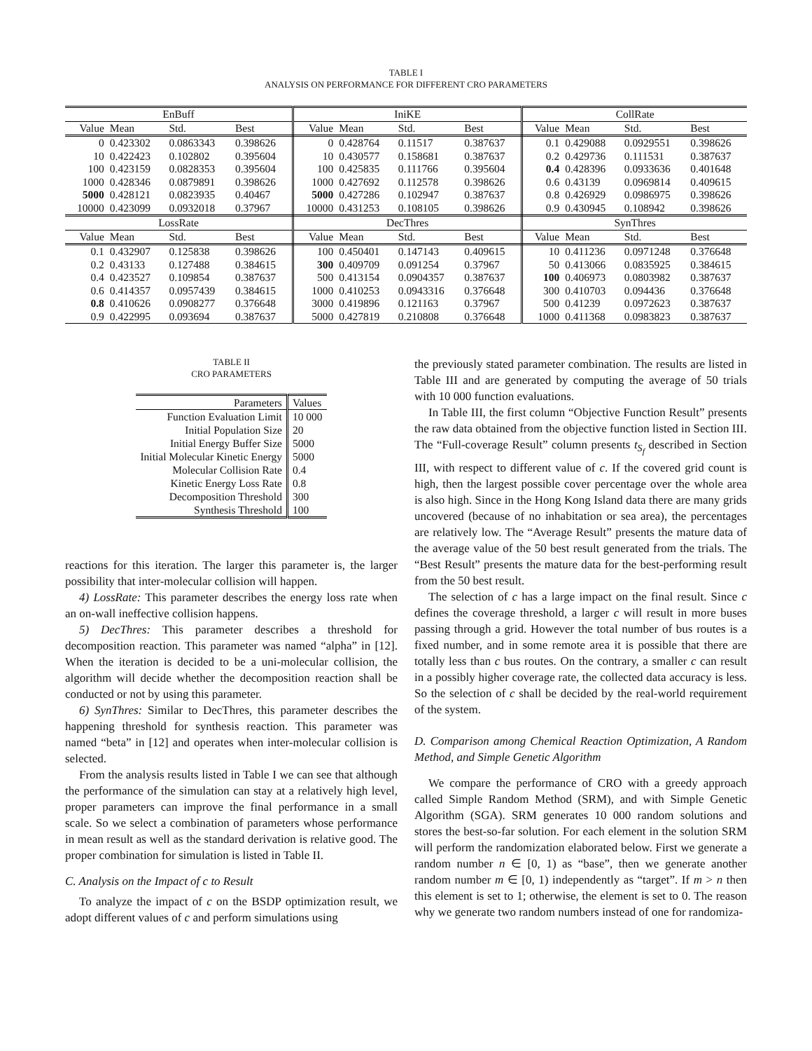TABLE I
ANALYSIS ON PERFORMANCE FOR DIFFERENT CRO PARAMETERS
| EnBuff | | | | IniKE | | | | CollRate | | | |
| Value | Mean | Std. | Best | Value | Mean | Std. | Best | Value | Mean | Std. | Best |
| 0 | 0.423302 | 0.0863343 | 0.398626 | 0 | 0.428764 | 0.11517 | 0.387637 | 0.1 | 0.429088 | 0.0929551 | 0.398626 |
| 10 | 0.422423 | 0.102802 | 0.395604 | 10 | 0.430577 | 0.158681 | 0.387637 | 0.2 | 0.429736 | 0.111531 | 0.387637 |
| 100 | 0.423159 | 0.0828353 | 0.395604 | 100 | 0.425835 | 0.111766 | 0.395604 | 0.4 | 0.428396 | 0.0933636 | 0.401648 |
| 1000 | 0.428346 | 0.0879891 | 0.398626 | 1000 | 0.427692 | 0.112578 | 0.398626 | 0.6 | 0.43139 | 0.0969814 | 0.409615 |
| 5000 | 0.428121 | 0.0823935 | 0.40467 | 5000 | 0.427286 | 0.102947 | 0.387637 | 0.8 | 0.426929 | 0.0986975 | 0.398626 |
| 10000 | 0.423099 | 0.0932018 | 0.37967 | 10000 | 0.431253 | 0.108105 | 0.398626 | 0.9 | 0.430945 | 0.108942 | 0.398626 |
| LossRate | | | | DecThres | | | | SynThres | | | |
| Value | Mean | Std. | Best | Value | Mean | Std. | Best | Value | Mean | Std. | Best |
| 0.1 | 0.432907 | 0.125838 | 0.398626 | 100 | 0.450401 | 0.147143 | 0.409615 | 10 | 0.411236 | 0.0971248 | 0.376648 |
| 0.2 | 0.43133 | 0.127488 | 0.384615 | 300 | 0.409709 | 0.091254 | 0.37967 | 50 | 0.413066 | 0.0835925 | 0.384615 |
| 0.4 | 0.423527 | 0.109854 | 0.387637 | 500 | 0.413154 | 0.0904357 | 0.387637 | 100 | 0.406973 | 0.0803982 | 0.387637 |
| 0.6 | 0.414357 | 0.0957439 | 0.384615 | 1000 | 0.410253 | 0.0943316 | 0.376648 | 300 | 0.410703 | 0.094436 | 0.376648 |
| 0.8 | 0.410626 | 0.0908277 | 0.376648 | 3000 | 0.419896 | 0.121163 | 0.37967 | 500 | 0.41239 | 0.0972623 | 0.387637 |
| 0.9 | 0.422995 | 0.093694 | 0.387637 | 5000 | 0.427819 | 0.210808 | 0.376648 | 1000 | 0.411368 | 0.0983823 | 0.387637 |
TABLE II
CRO PARAMETERS
| Parameters | Values |
| Function Evaluation Limit | 10 000 |
| Initial Population Size | 20 |
| Initial Energy Buffer Size | 5000 |
| Initial Molecular Kinetic Energy | 5000 |
| Molecular Collision Rate | 0.4 |
| Kinetic Energy Loss Rate | 0.8 |
| Decomposition Threshold | 300 |
| Synthesis Threshold | 100 |
reactions for this iteration. The larger this parameter is, the larger possibility that inter-molecular collision will happen.
4) LossRate: This parameter describes the energy loss rate when an on-wall ineffective collision happens.
5) DecThres: This parameter describes a threshold for decomposition reaction. This parameter was named “alpha” in [12]. When the iteration is decided to be a uni-molecular collision, the algorithm will decide whether the decomposition reaction shall be conducted or not by using this parameter.
6) SynThres: Similar to DecThres, this parameter describes the happening threshold for synthesis reaction. This parameter was named “beta” in [12] and operates when inter-molecular collision is selected.
From the analysis results listed in Table I we can see that although the performance of the simulation can stay at a relatively high level, proper parameters can improve the final performance in a small scale. So we select a combination of parameters whose performance in mean result as well as the standard derivation is relative good. The proper combination for simulation is listed in Table II.
C. Analysis on the Impact of c to Result
To analyze the impact of c on the BSDP optimization result, we adopt different values of c and perform simulations using
the previously stated parameter combination. The results are listed in Table III and are generated by computing the average of 50 trials with 10 000 function evaluations.
In Table III, the first column “Objective Function Result” presents the raw data obtained from the objective function listed in Section III. The “Full-coverage Result” column presents t<sub>S<sub>f</sub></sub> described in Section III, with respect to different value of c. If the covered grid count is high, then the largest possible cover percentage over the whole area is also high. Since in the Hong Kong Island data there are many grids uncovered (because of no inhabitation or sea area), the percentages are relatively low. The “Average Result” presents the mature data of the average value of the 50 best result generated from the trials. The “Best Result” presents the mature data for the best-performing result from the 50 best result.
The selection of c has a large impact on the final result. Since c defines the coverage threshold, a larger c will result in more buses passing through a grid. However the total number of bus routes is a fixed number, and in some remote area it is possible that there are totally less than c bus routes. On the contrary, a smaller c can result in a possibly higher coverage rate, the collected data accuracy is less. So the selection of c shall be decided by the real-world requirement of the system.
D. Comparison among Chemical Reaction Optimization, A Random Method, and Simple Genetic Algorithm
We compare the performance of CRO with a greedy approach called Simple Random Method (SRM), and with Simple Genetic Algorithm (SGA). SRM generates 10 000 random solutions and stores the best-so-far solution. For each element in the solution SRM will perform the randomization elaborated below. First we generate a random number n ∈ [0, 1) as “base”, then we generate another random number m ∈ [0, 1) independently as “target”. If m > n then this element is set to 1; otherwise, the element is set to 0. The reason why we generate two random numbers instead of one for randomiza-